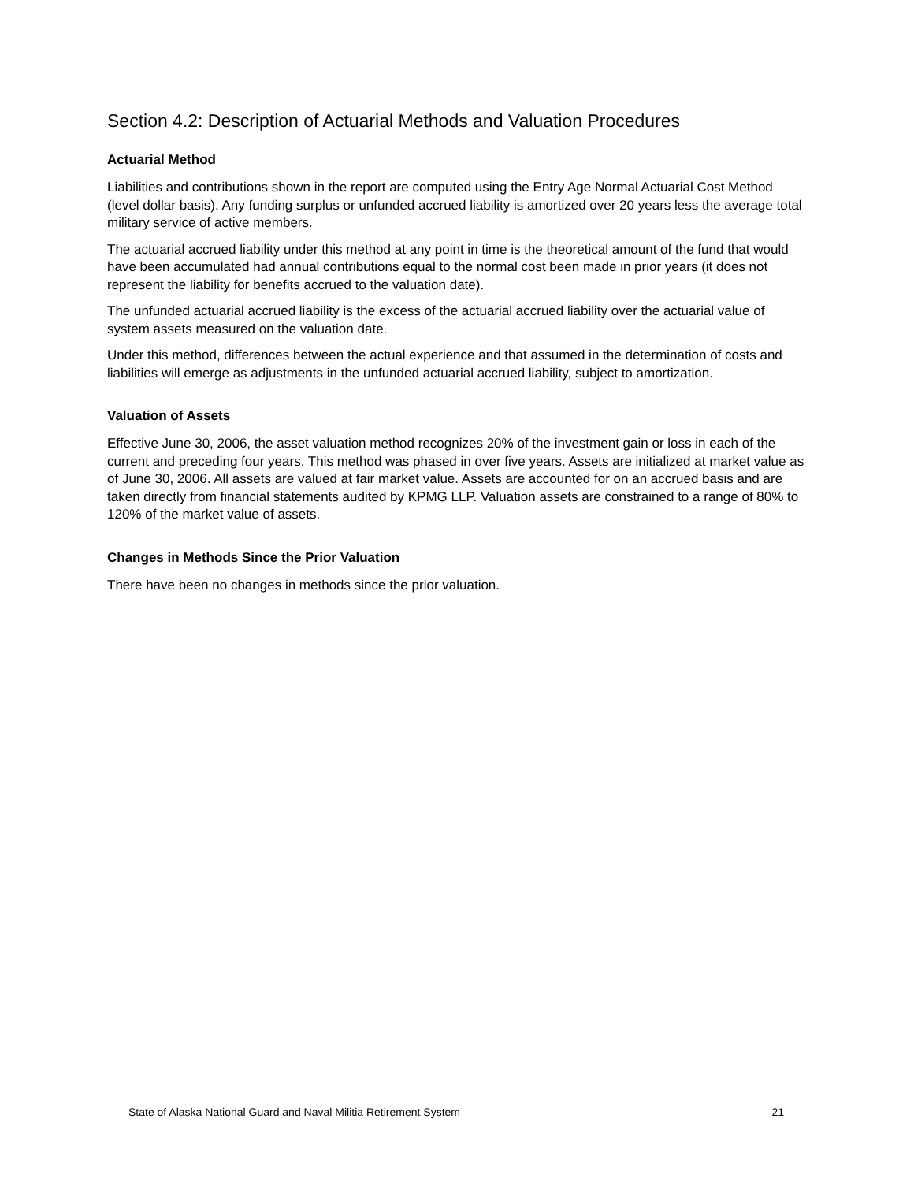Section 4.2: Description of Actuarial Methods and Valuation Procedures
Actuarial Method
Liabilities and contributions shown in the report are computed using the Entry Age Normal Actuarial Cost Method (level dollar basis). Any funding surplus or unfunded accrued liability is amortized over 20 years less the average total military service of active members.
The actuarial accrued liability under this method at any point in time is the theoretical amount of the fund that would have been accumulated had annual contributions equal to the normal cost been made in prior years (it does not represent the liability for benefits accrued to the valuation date).
The unfunded actuarial accrued liability is the excess of the actuarial accrued liability over the actuarial value of system assets measured on the valuation date.
Under this method, differences between the actual experience and that assumed in the determination of costs and liabilities will emerge as adjustments in the unfunded actuarial accrued liability, subject to amortization.
Valuation of Assets
Effective June 30, 2006, the asset valuation method recognizes 20% of the investment gain or loss in each of the current and preceding four years. This method was phased in over five years. Assets are initialized at market value as of June 30, 2006. All assets are valued at fair market value. Assets are accounted for on an accrued basis and are taken directly from financial statements audited by KPMG LLP. Valuation assets are constrained to a range of 80% to 120% of the market value of assets.
Changes in Methods Since the Prior Valuation
There have been no changes in methods since the prior valuation.
State of Alaska National Guard and Naval Militia Retirement System 21